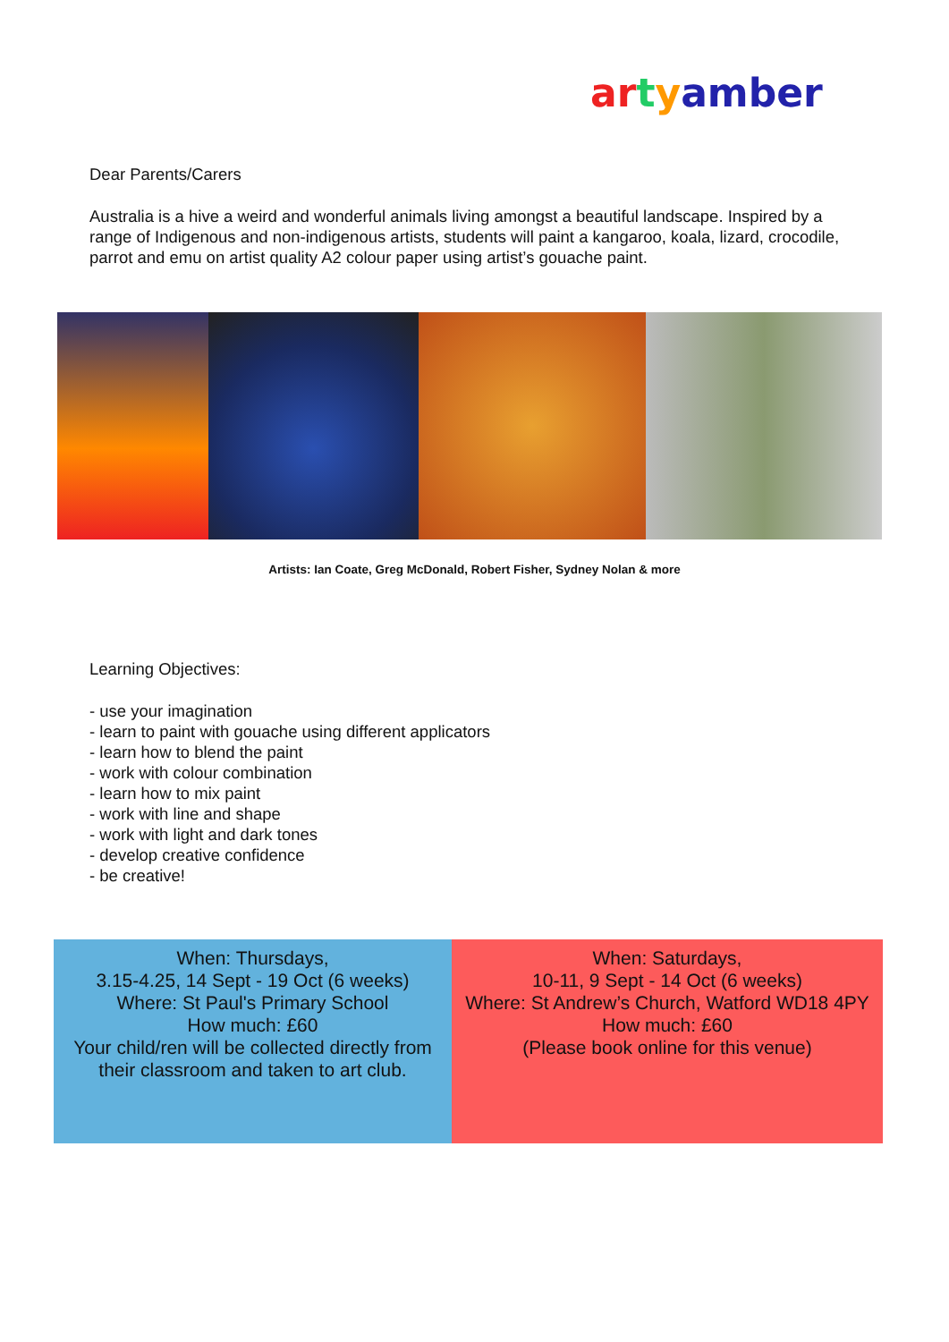ar tyamber
Dear Parents/Carers
Australia is a hive a weird and wonderful animals living amongst a beautiful landscape. Inspired by a range of Indigenous and non-indigenous artists, students will paint a kangaroo, koala, lizard, crocodile, parrot and emu on artist quality A2 colour paper using artist’s gouache paint.
Artists: Ian Coate, Greg McDonald, Robert Fisher, Sydney Nolan & more
Learning Objectives:
- use your imagination
- learn to paint with gouache using different applicators
- learn how to blend the paint
- work with colour combination
- learn how to mix paint
- work with line and shape
- work with light and dark tones
- develop creative confidence
- be creative!
When: Thursdays,
3.15-4.25, 14 Sept - 19 Oct (6 weeks)
Where: St Paul's Primary School
How much: £60
Your child/ren will be collected directly from their classroom and taken to art club.
When: Saturdays,
10-11, 9 Sept - 14 Oct (6 weeks)
Where: St Andrew’s Church, Watford WD18 4PY
How much: £60
(Please book online for this venue)